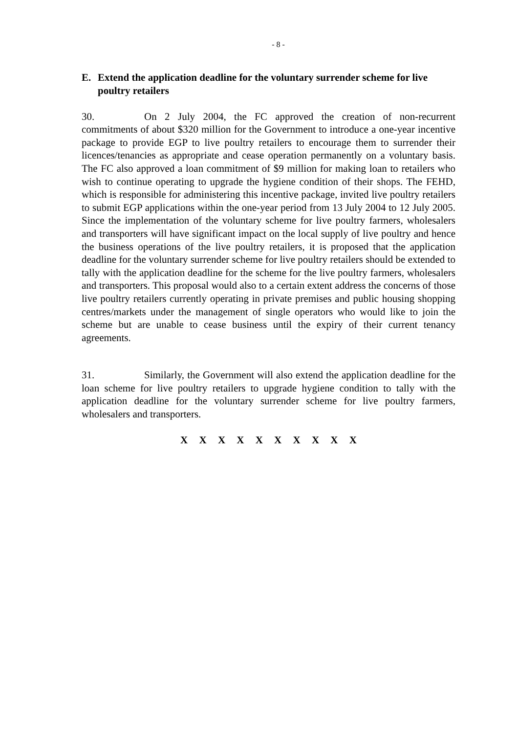- 8 -
E. Extend the application deadline for the voluntary surrender scheme for live poultry retailers
30. On 2 July 2004, the FC approved the creation of non-recurrent commitments of about $320 million for the Government to introduce a one-year incentive package to provide EGP to live poultry retailers to encourage them to surrender their licences/tenancies as appropriate and cease operation permanently on a voluntary basis. The FC also approved a loan commitment of $9 million for making loan to retailers who wish to continue operating to upgrade the hygiene condition of their shops. The FEHD, which is responsible for administering this incentive package, invited live poultry retailers to submit EGP applications within the one-year period from 13 July 2004 to 12 July 2005. Since the implementation of the voluntary scheme for live poultry farmers, wholesalers and transporters will have significant impact on the local supply of live poultry and hence the business operations of the live poultry retailers, it is proposed that the application deadline for the voluntary surrender scheme for live poultry retailers should be extended to tally with the application deadline for the scheme for the live poultry farmers, wholesalers and transporters. This proposal would also to a certain extent address the concerns of those live poultry retailers currently operating in private premises and public housing shopping centres/markets under the management of single operators who would like to join the scheme but are unable to cease business until the expiry of their current tenancy agreements.
31. Similarly, the Government will also extend the application deadline for the loan scheme for live poultry retailers to upgrade hygiene condition to tally with the application deadline for the voluntary surrender scheme for live poultry farmers, wholesalers and transporters.
X X X X X X X X X X